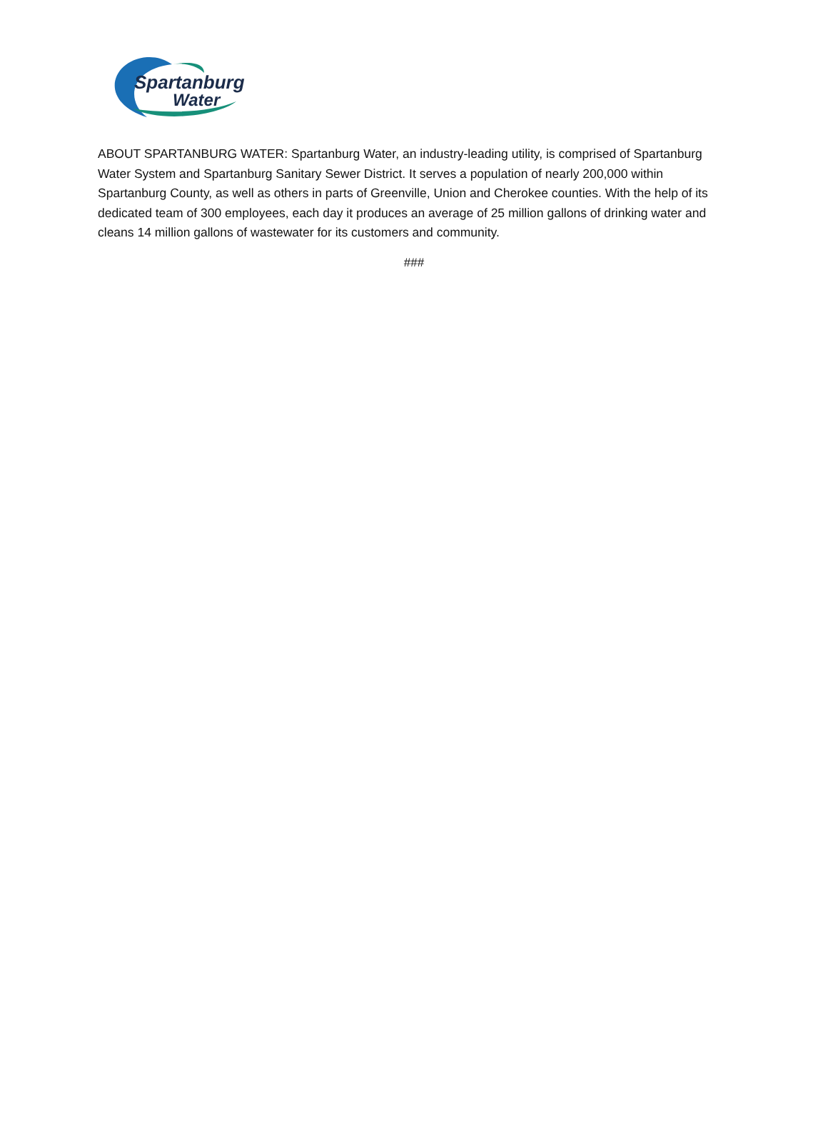Spartanburg
Water
ABOUT SPARTANBURG WATER: Spartanburg Water, an industry-leading utility, is comprised of Spartanburg Water System and Spartanburg Sanitary Sewer District. It serves a population of nearly 200,000 within Spartanburg County, as well as others in parts of Greenville, Union and Cherokee counties. With the help of its dedicated team of 300 employees, each day it produces an average of 25 million gallons of drinking water and cleans 14 million gallons of wastewater for its customers and community.
###